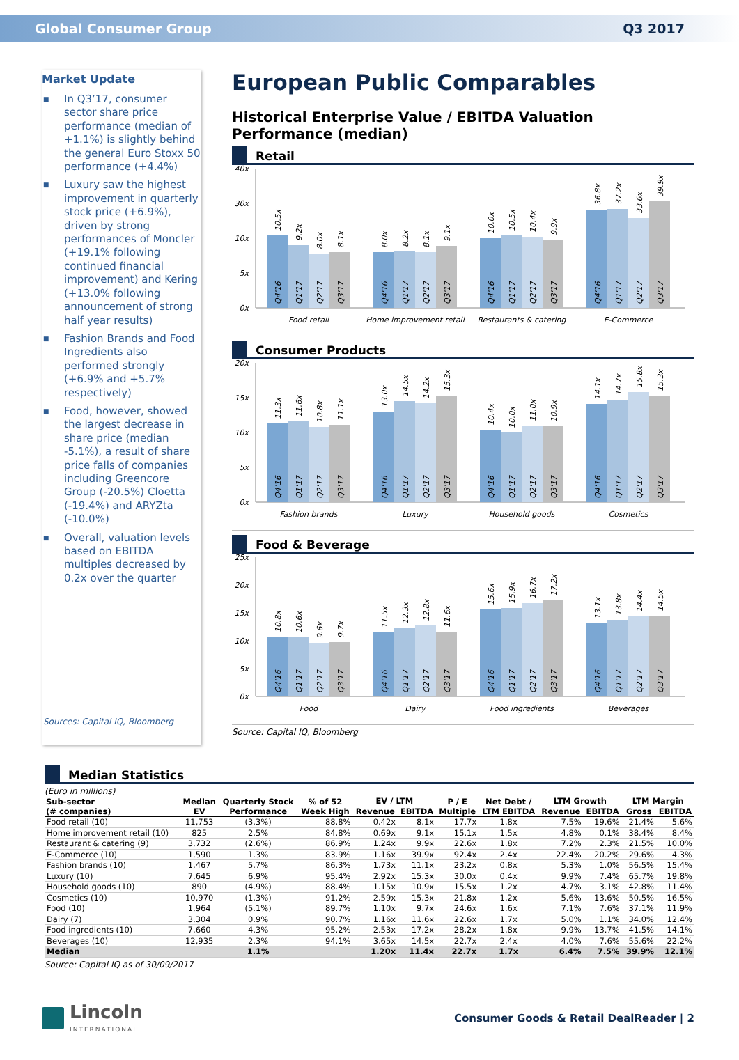Global Consumer Group Q3 2017
Market Update
■ In Q3’17, consumer sector share price performance (median of +1.1%) is slightly behind the general Euro Stoxx 50 performance (+4.4%)
■ Luxury saw the highest improvement in quarterly stock price (+6.9%), driven by strong performances of Moncler (+19.1% following continued financial improvement) and Kering (+13.0% following announcement of strong half year results)
■ Fashion Brands and Food Ingredients also performed strongly (+6.9% and +5.7% respectively)
■ Food, however, showed the largest decrease in share price (median -5.1%), a result of share price falls of companies including Greencore Group (-20.5%) Cloetta (-19.4%) and ARYZta (-10.0%)
■ Overall, valuation levels based on EBITDA multiples decreased by 0.2x over the quarter
Sources: Capital IQ, Bloomberg
European Public Comparables
Historical Enterprise Value / EBITDA Valuation Performance (median)
Retail
0x
5x
10x
30x
40x
10.5x
9.2x
8.0x
8.1x
8.0x
8.2x
8.1x
9.1x
10.0x
10.5x
10.4x
9.9x
36.8x
37.2x
33.6x
39.9x
Q4'16
Q1'17
Q2'17
Q3'17
Q4'16
Q1'17
Q2'17
Q3'17
Q4'16
Q1'17
Q2'17
Q3'17
Q4'16
Q1'17
Q2'17
Q3'17
Food retail
Home improvement retail
Restaurants & catering
E-Commerce
Consumer Products
0x
5x
10x
15x
20x
11.3x
11.6x
10.8x
11.1x
13.0x
14.5x
14.2x
15.3x
10.4x
10.0x
11.0x
10.9x
14.1x
14.7x
15.8x
15.3x
Q4'16
Q1'17
Q2'17
Q3'17
Q4'16
Q1'17
Q2'17
Q3'17
Q4'16
Q1'17
Q2'17
Q3'17
Q4'16
Q1'17
Q2'17
Q3'17
Fashion brands
Luxury
Household goods
Cosmetics
Food & Beverage
0x
5x
10x
15x
20x
25x
10.8x
10.6x
9.6x
9.7x
11.5x
12.3x
12.8x
11.6x
15.6x
15.9x
16.7x
17.2x
13.1x
13.8x
14.4x
14.5x
Q4'16
Q1'17
Q2'17
Q3'17
Q4'16
Q1'17
Q2'17
Q3'17
Q4'16
Q1'17
Q2'17
Q3'17
Q4'16
Q1'17
Q2'17
Q3'17
Food
Dairy
Food ingredients
Beverages
Source: Capital IQ, Bloomberg
Median Statistics
(Euro in millions)
| Sub-sector (# companies) | Median EV | Quarterly Stock Performance | % of 52 Week High | EV / LTM | | P / E Multiple | Net Debt / LTM EBITDA | LTM Growth | | LTM Margin | |
| --- | --- | --- | --- | --- | --- | --- | --- | --- | --- | --- | --- |
| | | | | Revenue | EBITDA | | | Revenue | EBITDA | Gross | EBITDA |
| Food retail (10) | 11,753 | (3.3%) | 88.8% | 0.42x | 8.1x | 17.7x | 1.8x | 7.5% | 19.6% | 21.4% | 5.6% |
| Home improvement retail (10) | 825 | 2.5% | 84.8% | 0.69x | 9.1x | 15.1x | 1.5x | 4.8% | 0.1% | 38.4% | 8.4% |
| Restaurant & catering (9) | 3,732 | (2.6%) | 86.9% | 1.24x | 9.9x | 22.6x | 1.8x | 7.2% | 2.3% | 21.5% | 10.0% |
| E-Commerce (10) | 1,590 | 1.3% | 83.9% | 1.16x | 39.9x | 92.4x | 2.4x | 22.4% | 20.2% | 29.6% | 4.3% |
| Fashion brands (10) | 1,467 | 5.7% | 86.3% | 1.73x | 11.1x | 23.2x | 0.8x | 5.3% | 1.0% | 56.5% | 15.4% |
| Luxury (10) | 7,645 | 6.9% | 95.4% | 2.92x | 15.3x | 30.0x | 0.4x | 9.9% | 7.4% | 65.7% | 19.8% |
| Household goods (10) | 890 | (4.9%) | 88.4% | 1.15x | 10.9x | 15.5x | 1.2x | 4.7% | 3.1% | 42.8% | 11.4% |
| Cosmetics (10) | 10,970 | (1.3%) | 91.2% | 2.59x | 15.3x | 21.8x | 1.2x | 5.6% | 13.6% | 50.5% | 16.5% |
| Food (10) | 1,964 | (5.1%) | 89.7% | 1.10x | 9.7x | 24.6x | 1.6x | 7.1% | 7.6% | 37.1% | 11.9% |
| Dairy (7) | 3,304 | 0.9% | 90.7% | 1.16x | 11.6x | 22.6x | 1.7x | 5.0% | 1.1% | 34.0% | 12.4% |
| Food ingredients (10) | 7,660 | 4.3% | 95.2% | 2.53x | 17.2x | 28.2x | 1.8x | 9.9% | 13.7% | 41.5% | 14.1% |
| Beverages (10) | 12,935 | 2.3% | 94.1% | 3.65x | 14.5x | 22.7x | 2.4x | 4.0% | 7.6% | 55.6% | 22.2% |
| Median | | 1.1% | | 1.20x | 11.4x | 22.7x | 1.7x | 6.4% | 7.5% | 39.9% | 12.1% |
Source: Capital IQ as of 30/09/2017
Lincoln
INTERNATIONAL
Consumer Goods & Retail DealReader | 2